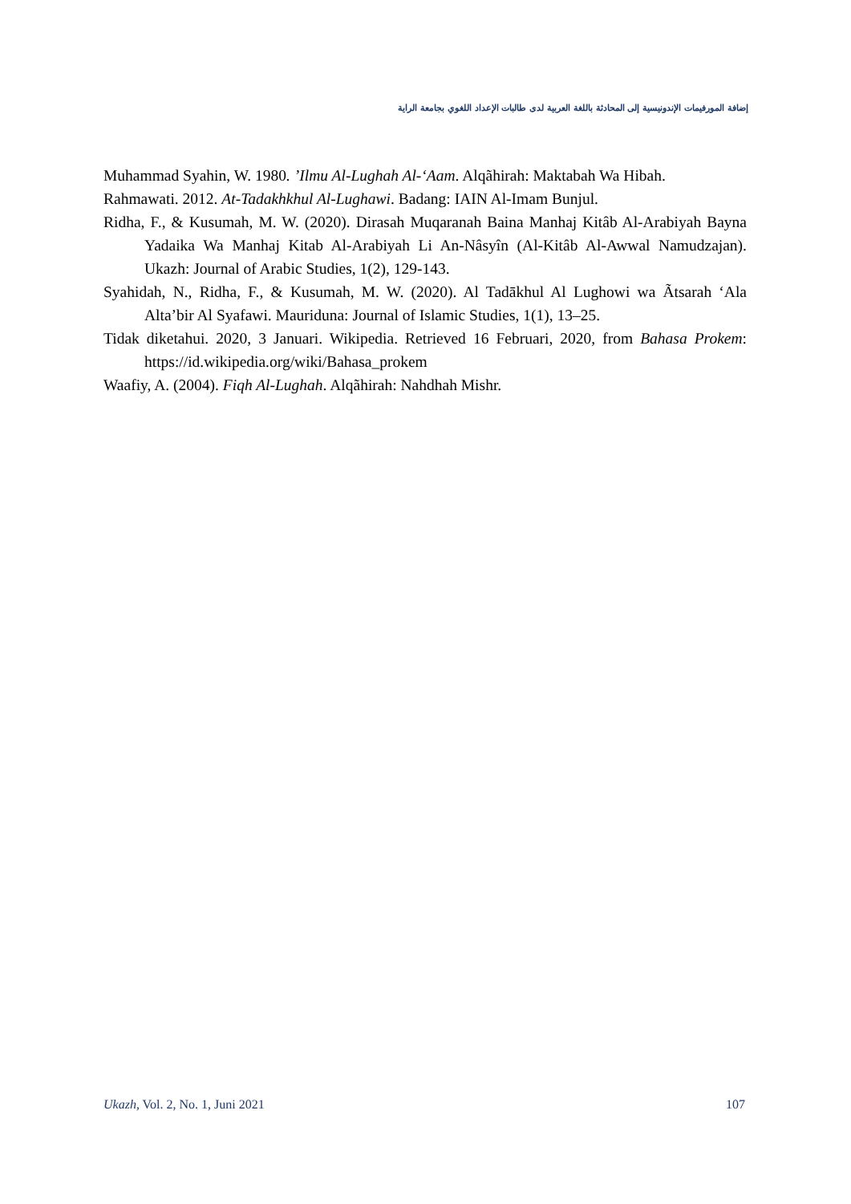إضافة المورفيمات الإندونيسية إلى المحادثة باللغة العربية لدى طالبات الإعداد اللغوي بجامعة الراية
Muhammad Syahin, W. 1980. ’Ilmu Al-Lughah Al-‘Aam. Alqãhirah: Maktabah Wa Hibah.
Rahmawati. 2012. At-Tadakhkhul Al-Lughawi. Badang: IAIN Al-Imam Bunjul.
Ridha, F., & Kusumah, M. W. (2020). Dirasah Muqaranah Baina Manhaj Kitâb Al-Arabiyah Bayna Yadaika Wa Manhaj Kitab Al-Arabiyah Li An-Nâsyîn (Al-Kitâb Al-Awwal Namudzajan). Ukazh: Journal of Arabic Studies, 1(2), 129-143.
Syahidah, N., Ridha, F., & Kusumah, M. W. (2020). Al Tadākhul Al Lughowi wa Ãtsarah ‘Ala Alta’bir Al Syafawi. Mauriduna: Journal of Islamic Studies, 1(1), 13–25.
Tidak diketahui. 2020, 3 Januari. Wikipedia. Retrieved 16 Februari, 2020, from Bahasa Prokem: https://id.wikipedia.org/wiki/Bahasa_prokem
Waafiy, A. (2004). Fiqh Al-Lughah. Alqãhirah: Nahdhah Mishr.
Ukazh, Vol. 2, No. 1, Juni 2021 107